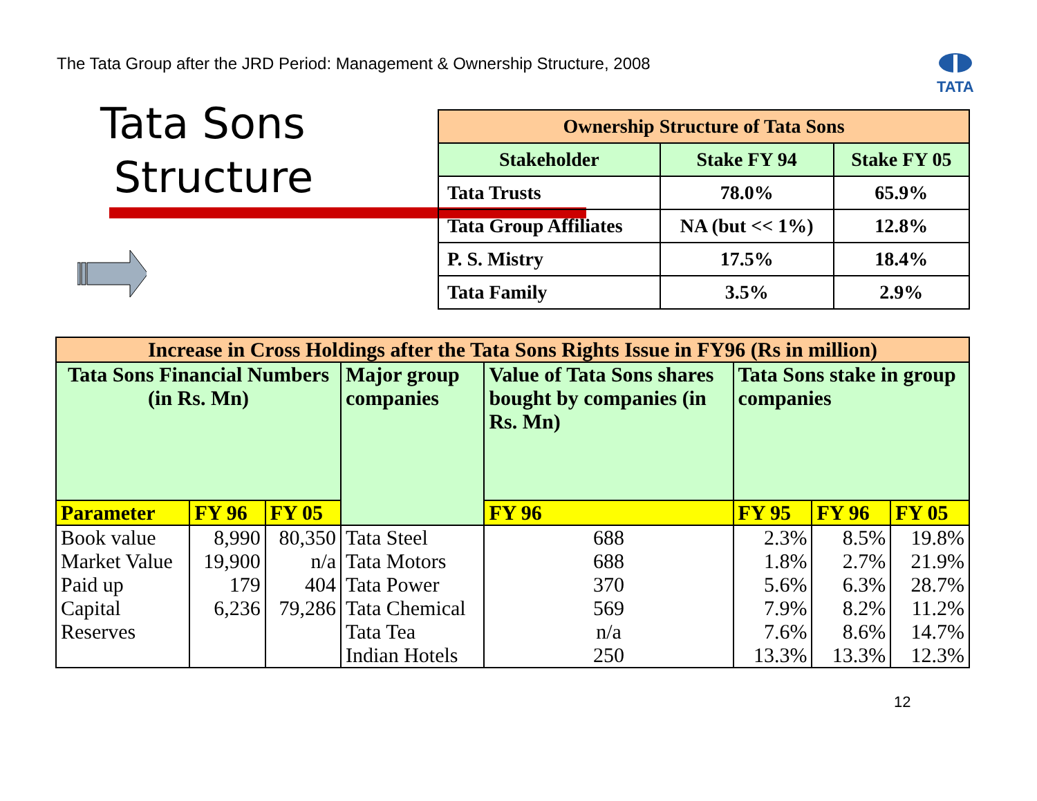The Tata Group after the JRD Period: Management & Ownership Structure, 2008
TATA
Tata Sons
Structure
| Ownership Structure of Tata Sons | | |
| --- | --- | --- |
| Stakeholder | Stake FY 94 | Stake FY 05 |
| Tata Trusts | 78.0% | 65.9% |
| Tata Group Affiliates | NA (but << 1%) | 12.8% |
| P. S. Mistry | 17.5% | 18.4% |
| Tata Family | 3.5% | 2.9% |
| Increase in Cross Holdings after the Tata Sons Rights Issue in FY96 (Rs in million) | | | | | | | |
| --- | --- | --- | --- | --- | --- | --- | --- |
| Tata Sons Financial Numbers (in Rs. Mn) | | | Major group companies | Value of Tata Sons shares bought by companies (in Rs. Mn) | Tata Sons stake in group companies | | |
| Parameter | FY 96 | FY 05 | | FY 96 | FY 95 | FY 96 | FY 05 |
| Book value Market Value Paid up Capital Reserves | 8,990 19,900 179 6,236 | 80,350 n/a 404 79,286 | Tata Steel Tata Motors Tata Power Tata Chemical Tata Tea Indian Hotels | 688 688 370 569 n/a 250 | 2.3% 1.8% 5.6% 7.9% 7.6% 13.3% | 8.5% 2.7% 6.3% 8.2% 8.6% 13.3% | 19.8% 21.9% 28.7% 11.2% 14.7% 12.3% |
12